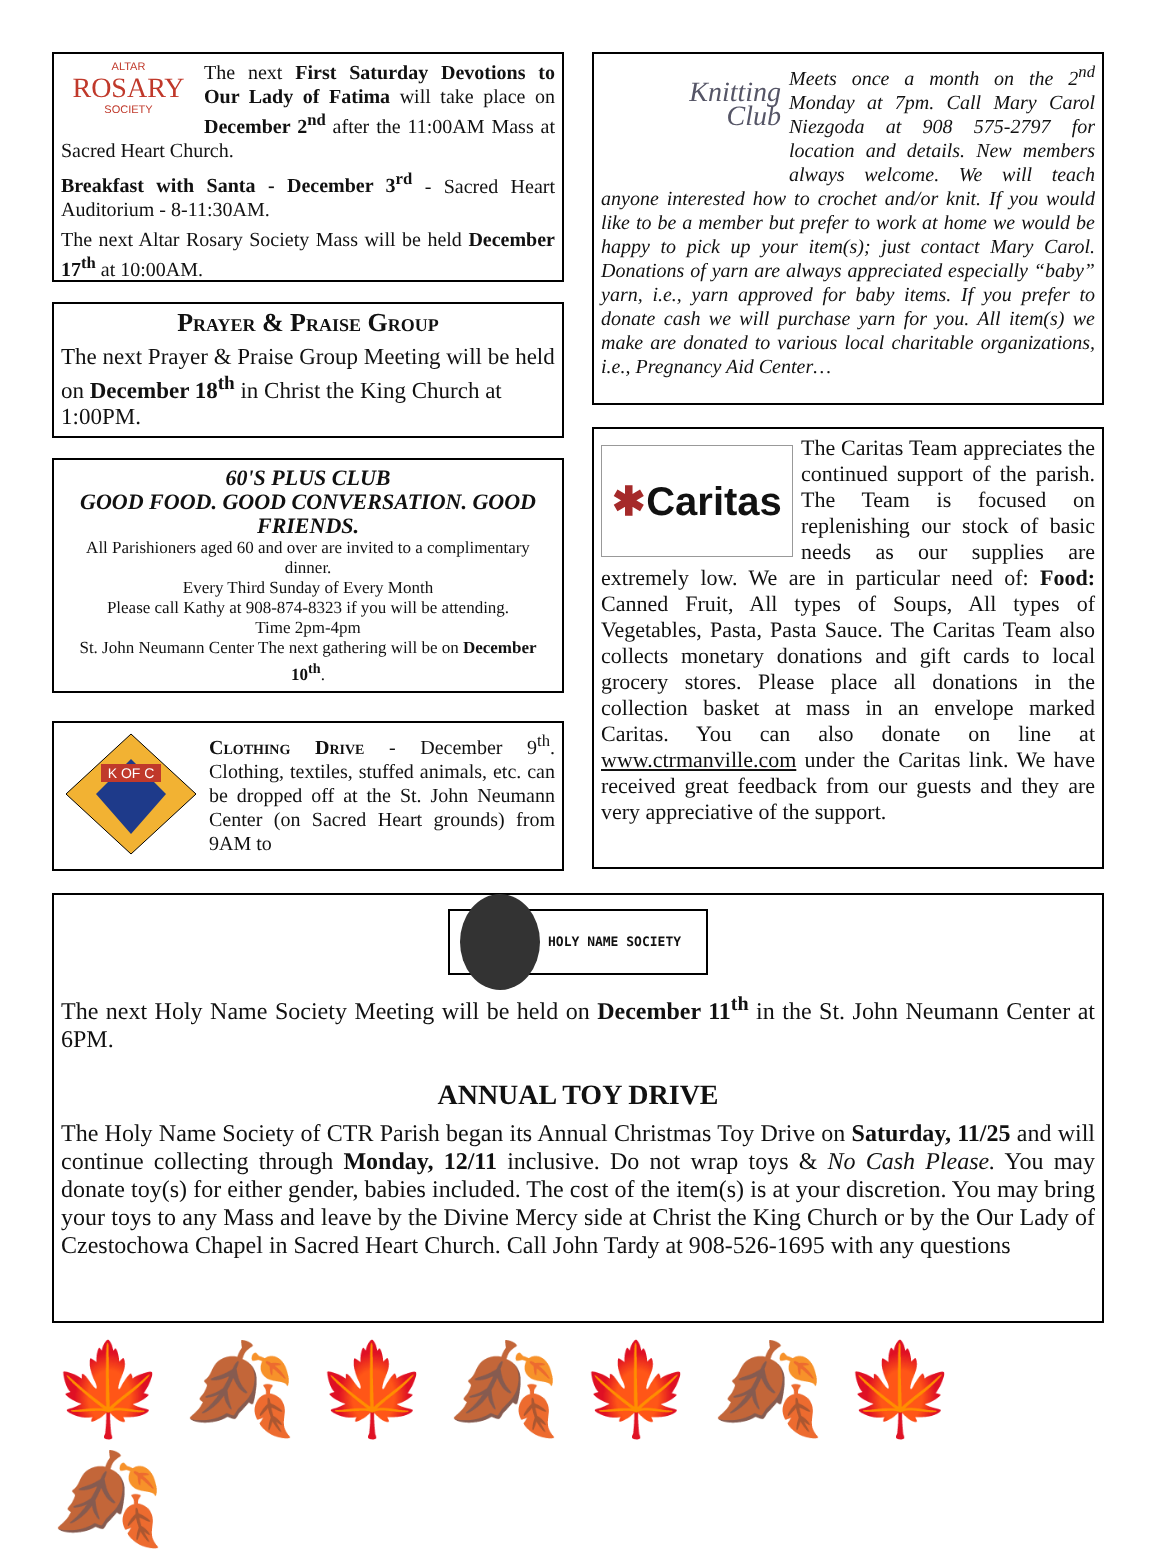ALTAR
ROSARY
SOCIETY
The next First Saturday Devotions to Our Lady of Fatima will take place on December 2<sup>nd</sup> after the 11:00AM Mass at Sacred Heart Church.
Breakfast with Santa - December 3<sup>rd</sup> - Sacred Heart Auditorium - 8-11:30AM.
The next Altar Rosary Society Mass will be held December 17<sup>th</sup> at 10:00AM.
Prayer & Praise Group
The next Prayer & Praise Group Meeting will be held on December 18<sup>th</sup> in Christ the King Church at 1:00PM.
60'S PLUS CLUB
GOOD FOOD. GOOD CONVERSATION. GOOD FRIENDS.
All Parishioners aged 60 and over are invited to a complimentary dinner.
Every Third Sunday of Every Month
Please call Kathy at 908-874-8323 if you will be attending.
Time 2pm-4pm
St. John Neumann Center The next gathering will be on December 10<sup>th</sup>.
K OF C
Clothing Drive - December 9<sup>th</sup>. Clothing, textiles, stuffed animals, etc. can be dropped off at the St. John Neumann Center (on Sacred Heart grounds) from 9AM to
Knitting
Club
Meets once a month on the 2<sup>nd</sup> Monday at 7pm. Call Mary Carol Niezgoda at 908 575-2797 for location and details. New members always welcome. We will teach anyone interested how to crochet and/or knit. If you would like to be a member but prefer to work at home we would be happy to pick up your item(s); just contact Mary Carol. Donations of yarn are always appreciated especially “baby” yarn, i.e., yarn approved for baby items. If you prefer to donate cash we will purchase yarn for you. All item(s) we make are donated to various local charitable organizations, i.e., Pregnancy Aid Center…
✱Caritas
The Caritas Team appreciates the continued support of the parish. The Team is focused on replenishing our stock of basic needs as our supplies are extremely low. We are in particular need of: Food: Canned Fruit, All types of Soups, All types of Vegetables, Pasta, Pasta Sauce. The Caritas Team also collects monetary donations and gift cards to local grocery stores. Please place all donations in the collection basket at mass in an envelope marked Caritas. You can also donate on line at www.ctrmanville.com under the Caritas link. We have received great feedback from our guests and they are very appreciative of the support.
HOLY NAME SOCIETY
The next Holy Name Society Meeting will be held on December 11<sup>th</sup> in the St. John Neumann Center at 6PM.
ANNUAL TOY DRIVE
The Holy Name Society of CTR Parish began its Annual Christmas Toy Drive on Saturday, 11/25 and will continue collecting through Monday, 12/11 inclusive. Do not wrap toys & No Cash Please. You may donate toy(s) for either gender, babies included. The cost of the item(s) is at your discretion. You may bring your toys to any Mass and leave by the Divine Mercy side at Christ the King Church or by the Our Lady of Czestochowa Chapel in Sacred Heart Church. Call John Tardy at 908-526-1695 with any questions
🍁🍂🍁🍂🍁🍂🍁🍂